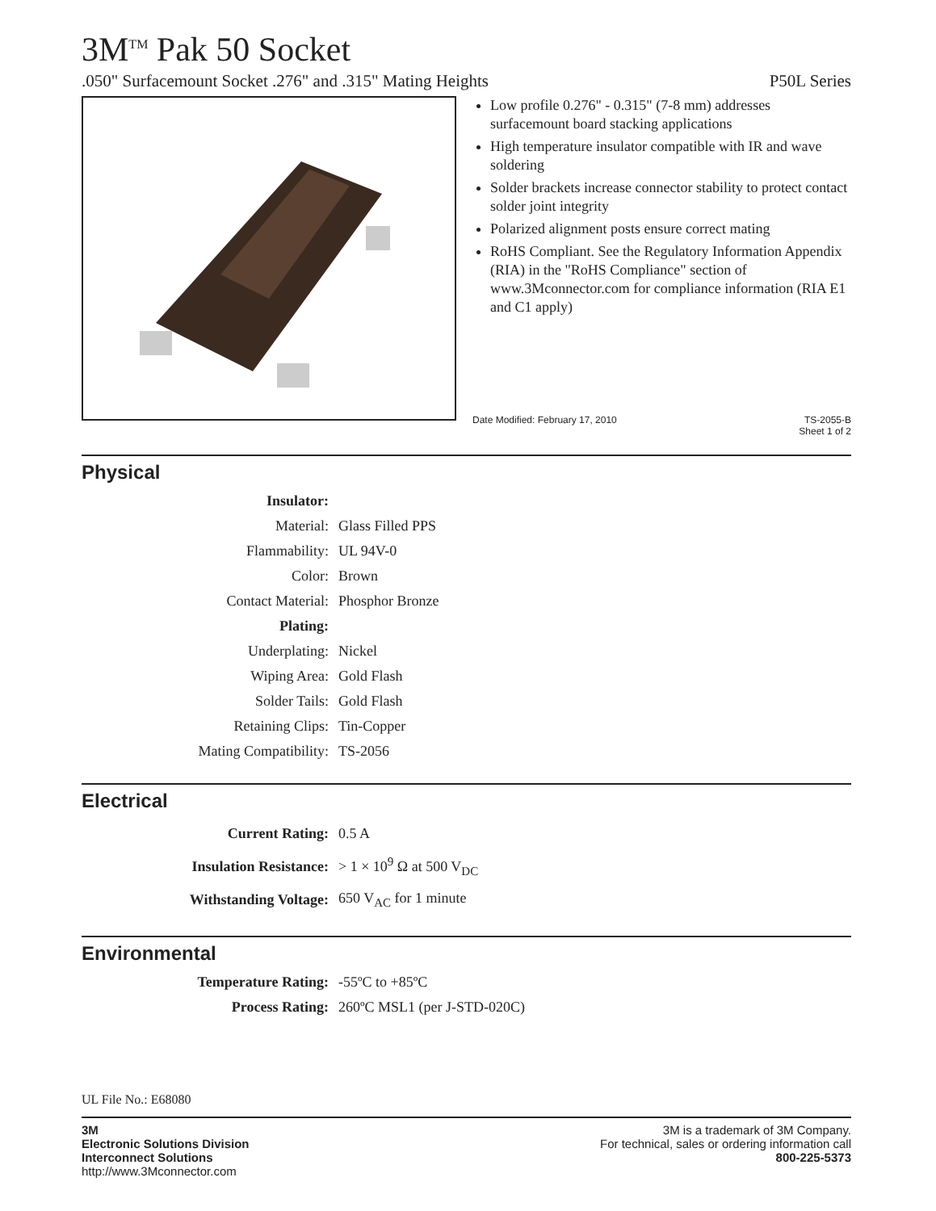3M<sup>TM</sup> Pak 50 Socket
.050" Surfacemount Socket .276" and .315" Mating Heights P50L Series
Low profile 0.276" - 0.315" (7-8 mm) addresses surfacemount board stacking applications
High temperature insulator compatible with IR and wave soldering
Solder brackets increase connector stability to protect contact solder joint integrity
Polarized alignment posts ensure correct mating
RoHS Compliant. See the Regulatory Information Appendix (RIA) in the "RoHS Compliance" section of www.3Mconnector.com for compliance information (RIA E1 and C1 apply)
Date Modified: February 17, 2010 TS-2055-B
Sheet 1 of 2
Physical
| Insulator: | |
| Material: | Glass Filled PPS |
| Flammability: | UL 94V-0 |
| Color: | Brown |
| Contact Material: | Phosphor Bronze |
| Plating: | |
| Underplating: | Nickel |
| Wiping Area: | Gold Flash |
| Solder Tails: | Gold Flash |
| Retaining Clips: | Tin-Copper |
| Mating Compatibility: | TS-2056 |
Electrical
| Current Rating: | 0.5 A |
| Insulation Resistance: | > 1 × 10<sup>9</sup> Ω at 500 V<sub>DC</sub> |
| Withstanding Voltage: | 650 V<sub>AC</sub> for 1 minute |
Environmental
| Temperature Rating: | -55ºC to +85ºC |
| Process Rating: | 260ºC MSL1 (per J-STD-020C) |
UL File No.: E68080
3M
Electronic Solutions Division
Interconnect Solutions
http://www.3Mconnector.com
3M is a trademark of 3M Company.
For technical, sales or ordering information call
800-225-5373